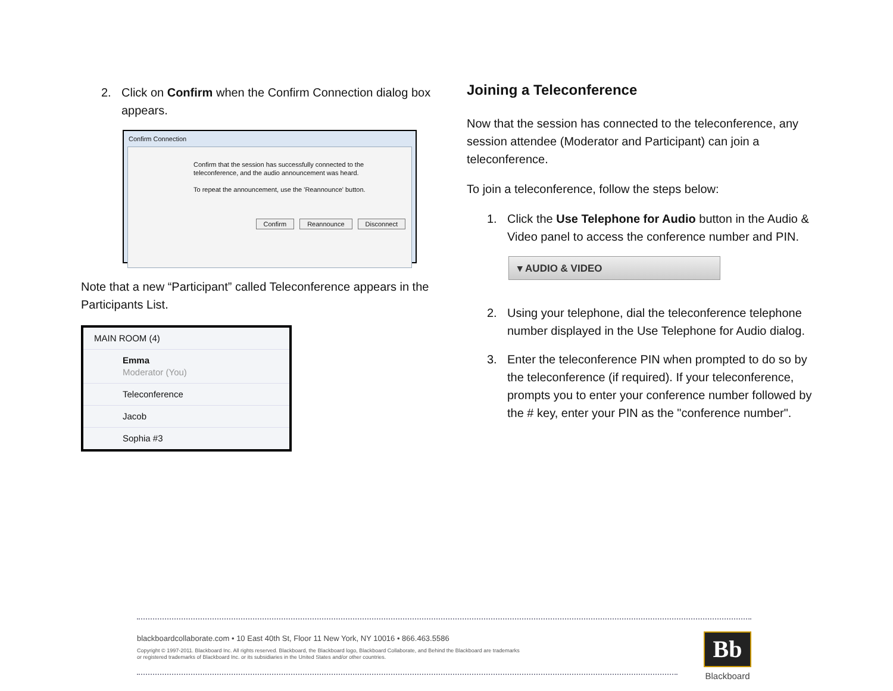2. Click on Confirm when the Confirm Connection dialog box appears.
Confirm Connection
Confirm that the session has successfully connected to the teleconference, and the audio announcement was heard.
To repeat the announcement, use the 'Reannounce' button.
Confirm Reannounce Disconnect
Note that a new “Participant” called Teleconference appears in the Participants List.
MAIN ROOM (4)
Emma
Moderator (You)
Teleconference
Jacob
Sophia #3
Joining a Teleconference
Now that the session has connected to the teleconference, any session attendee (Moderator and Participant) can join a teleconference.
To join a teleconference, follow the steps below:
1. Click the Use Telephone for Audio button in the Audio & Video panel to access the conference number and PIN.
▾ AUDIO & VIDEO
2. Using your telephone, dial the teleconference telephone number displayed in the Use Telephone for Audio dialog.
3. Enter the teleconference PIN when prompted to do so by the teleconference (if required). If your teleconference, prompts you to enter your conference number followed by the # key, enter your PIN as the "conference number".
blackboardcollaborate.com • 10 East 40th St, Floor 11 New York, NY 10016 • 866.463.5586
Copyright © 1997-2011. Blackboard Inc. All rights reserved. Blackboard, the Blackboard logo, Blackboard Collaborate, and Behind the Blackboard are trademarks
or registered trademarks of Blackboard Inc. or its subsidiaries in the United States and/or other countries.
Bb
Blackboard